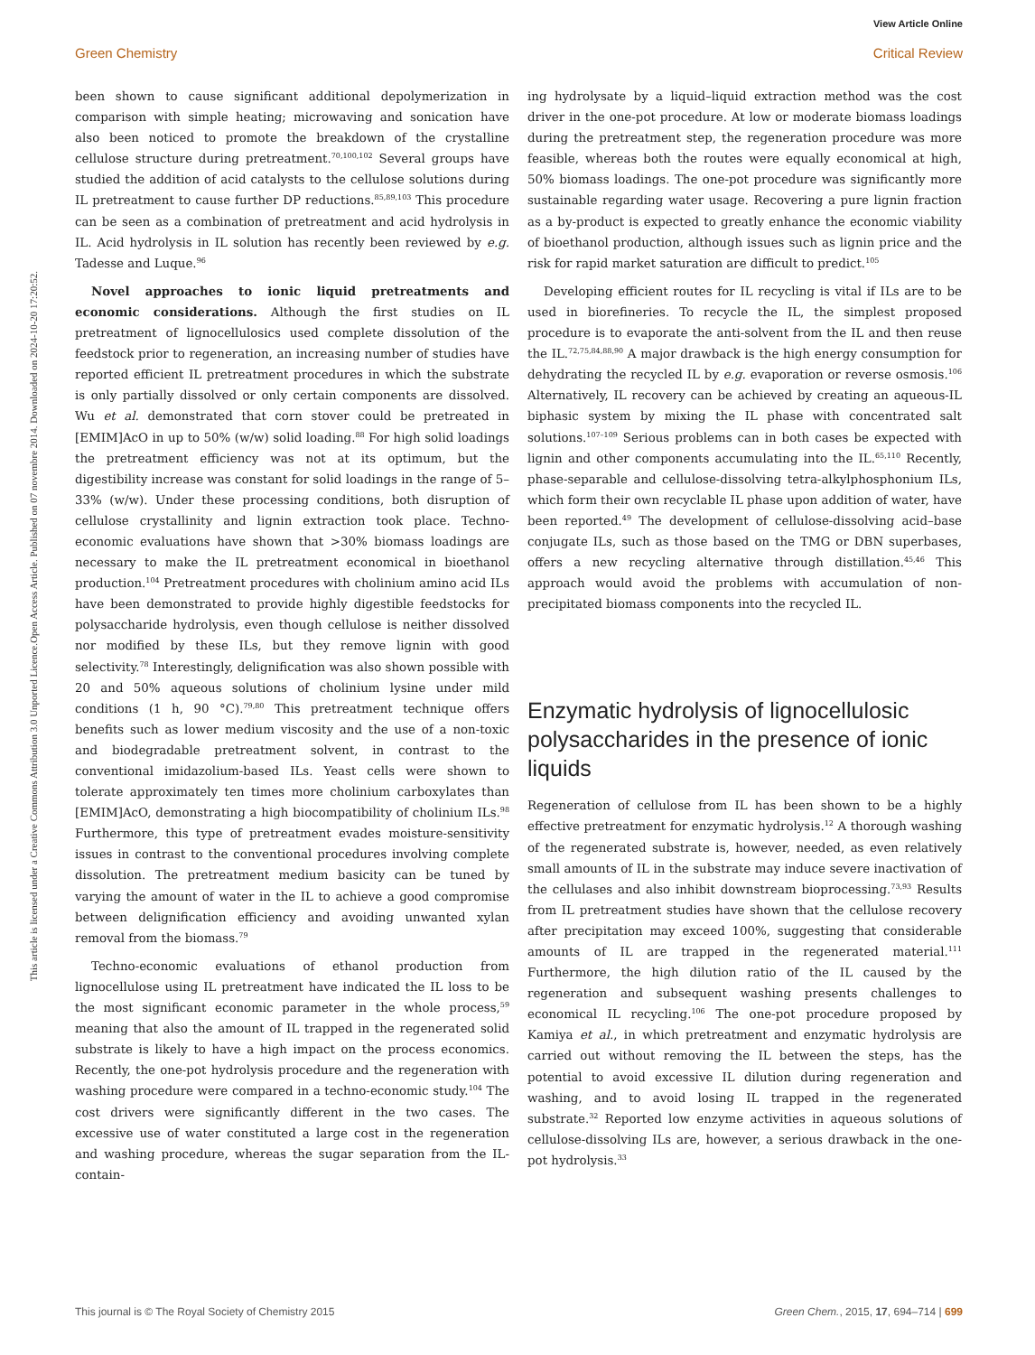View Article Online
Green Chemistry Critical Review
Open Access Article. Published on 07 novembre 2014. Downloaded on 2024-10-20 17:20:52.
This article is licensed under a Creative Commons Attribution 3.0 Unported Licence.
been shown to cause significant additional depolymerization in comparison with simple heating; microwaving and sonication have also been noticed to promote the breakdown of the crystalline cellulose structure during pretreatment.<sup>70,100,102</sup> Several groups have studied the addition of acid catalysts to the cellulose solutions during IL pretreatment to cause further DP reductions.<sup>85,89,103</sup> This procedure can be seen as a combination of pretreatment and acid hydrolysis in IL. Acid hydrolysis in IL solution has recently been reviewed by e.g. Tadesse and Luque.<sup>96</sup>
Novel approaches to ionic liquid pretreatments and economic considerations. Although the first studies on IL pretreatment of lignocellulosics used complete dissolution of the feedstock prior to regeneration, an increasing number of studies have reported efficient IL pretreatment procedures in which the substrate is only partially dissolved or only certain components are dissolved. Wu et al. demonstrated that corn stover could be pretreated in [EMIM]AcO in up to 50% (w/w) solid loading.<sup>88</sup> For high solid loadings the pretreatment efficiency was not at its optimum, but the digestibility increase was constant for solid loadings in the range of 5–33% (w/w). Under these processing conditions, both disruption of cellulose crystallinity and lignin extraction took place. Techno-economic evaluations have shown that >30% biomass loadings are necessary to make the IL pretreatment economical in bioethanol production.<sup>104</sup> Pretreatment procedures with cholinium amino acid ILs have been demonstrated to provide highly digestible feedstocks for polysaccharide hydrolysis, even though cellulose is neither dissolved nor modified by these ILs, but they remove lignin with good selectivity.<sup>78</sup> Interestingly, delignification was also shown possible with 20 and 50% aqueous solutions of cholinium lysine under mild conditions (1 h, 90 °C).<sup>79,80</sup> This pretreatment technique offers benefits such as lower medium viscosity and the use of a non-toxic and biodegradable pretreatment solvent, in contrast to the conventional imidazolium-based ILs. Yeast cells were shown to tolerate approximately ten times more cholinium carboxylates than [EMIM]AcO, demonstrating a high biocompatibility of cholinium ILs.<sup>98</sup> Furthermore, this type of pretreatment evades moisture-sensitivity issues in contrast to the conventional procedures involving complete dissolution. The pretreatment medium basicity can be tuned by varying the amount of water in the IL to achieve a good compromise between delignification efficiency and avoiding unwanted xylan removal from the biomass.<sup>79</sup>
Techno-economic evaluations of ethanol production from lignocellulose using IL pretreatment have indicated the IL loss to be the most significant economic parameter in the whole process,<sup>59</sup> meaning that also the amount of IL trapped in the regenerated solid substrate is likely to have a high impact on the process economics. Recently, the one-pot hydrolysis procedure and the regeneration with washing procedure were compared in a techno-economic study.<sup>104</sup> The cost drivers were significantly different in the two cases. The excessive use of water constituted a large cost in the regeneration and washing procedure, whereas the sugar separation from the IL-contain-
ing hydrolysate by a liquid–liquid extraction method was the cost driver in the one-pot procedure. At low or moderate biomass loadings during the pretreatment step, the regeneration procedure was more feasible, whereas both the routes were equally economical at high, 50% biomass loadings. The one-pot procedure was significantly more sustainable regarding water usage. Recovering a pure lignin fraction as a by-product is expected to greatly enhance the economic viability of bioethanol production, although issues such as lignin price and the risk for rapid market saturation are difficult to predict.<sup>105</sup>
Developing efficient routes for IL recycling is vital if ILs are to be used in biorefineries. To recycle the IL, the simplest proposed procedure is to evaporate the anti-solvent from the IL and then reuse the IL.<sup>72,75,84,88,90</sup> A major drawback is the high energy consumption for dehydrating the recycled IL by e.g. evaporation or reverse osmosis.<sup>106</sup> Alternatively, IL recovery can be achieved by creating an aqueous-IL biphasic system by mixing the IL phase with concentrated salt solutions.<sup>107–109</sup> Serious problems can in both cases be expected with lignin and other components accumulating into the IL.<sup>65,110</sup> Recently, phase-separable and cellulose-dissolving tetra-alkylphosphonium ILs, which form their own recyclable IL phase upon addition of water, have been reported.<sup>49</sup> The development of cellulose-dissolving acid–base conjugate ILs, such as those based on the TMG or DBN superbases, offers a new recycling alternative through distillation.<sup>45,46</sup> This approach would avoid the problems with accumulation of non-precipitated biomass components into the recycled IL.
Enzymatic hydrolysis of lignocellulosic polysaccharides in the presence of ionic liquids
Regeneration of cellulose from IL has been shown to be a highly effective pretreatment for enzymatic hydrolysis.<sup>12</sup> A thorough washing of the regenerated substrate is, however, needed, as even relatively small amounts of IL in the substrate may induce severe inactivation of the cellulases and also inhibit downstream bioprocessing.<sup>73,93</sup> Results from IL pretreatment studies have shown that the cellulose recovery after precipitation may exceed 100%, suggesting that considerable amounts of IL are trapped in the regenerated material.<sup>111</sup> Furthermore, the high dilution ratio of the IL caused by the regeneration and subsequent washing presents challenges to economical IL recycling.<sup>106</sup> The one-pot procedure proposed by Kamiya et al., in which pretreatment and enzymatic hydrolysis are carried out without removing the IL between the steps, has the potential to avoid excessive IL dilution during regeneration and washing, and to avoid losing IL trapped in the regenerated substrate.<sup>32</sup> Reported low enzyme activities in aqueous solutions of cellulose-dissolving ILs are, however, a serious drawback in the one-pot hydrolysis.<sup>33</sup>
This journal is © The Royal Society of Chemistry 2015 Green Chem., 2015, 17, 694–714 | 699